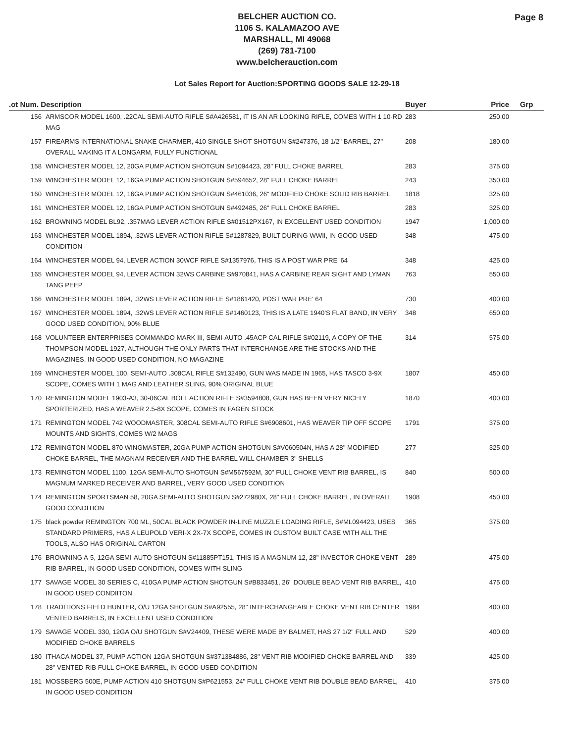BELCHER AUCTION CO.
1106 S. KALAMAZOO AVE
MARSHALL, MI 49068
(269) 781-7100
www.belcherauction.com
Page 8
Lot Sales Report for Auction:SPORTING GOODS SALE 12-29-18
| .ot Num. Description | | Buyer | Price | Grp |
| --- | --- | --- | --- | --- |
| 156 | ARMSCOR MODEL 1600, .22CAL SEMI-AUTO RIFLE S#A426581, IT IS AN AR LOOKING RIFLE, COMES WITH 1 10-RD MAG | 283 | 250.00 | |
| 157 | FIREARMS INTERNATIONAL SNAKE CHARMER, 410 SINGLE SHOT SHOTGUN S#247376, 18 1/2" BARREL, 27" OVERALL MAKING IT A LONGARM, FULLY FUNCTIONAL | 208 | 180.00 | |
| 158 | WINCHESTER MODEL 12, 20GA PUMP ACTION SHOTGUN S#1094423, 28" FULL CHOKE BARREL | 283 | 375.00 | |
| 159 | WINCHESTER MODEL 12, 16GA PUMP ACTION SHOTGUN S#594652, 28" FULL CHOKE BARREL | 243 | 350.00 | |
| 160 | WINCHESTER MODEL 12, 16GA PUMP ACTION SHOTGUN S#461036, 26" MODIFIED CHOKE SOLID RIB BARREL | 1818 | 325.00 | |
| 161 | WINCHESTER MODEL 12, 16GA PUMP ACTION SHOTGUN S#492485, 26" FULL CHOKE BARREL | 283 | 325.00 | |
| 162 | BROWNING MODEL BL92, .357MAG LEVER ACTION RIFLE S#01512PX167, IN EXCELLENT USED CONDITION | 1947 | 1,000.00 | |
| 163 | WINCHESTER MODEL 1894, .32WS LEVER ACTION RIFLE S#1287829, BUILT DURING WWII, IN GOOD USED CONDITION | 348 | 475.00 | |
| 164 | WINCHESTER MODEL 94, LEVER ACTION 30WCF RIFLE S#1357976, THIS IS A POST WAR PRE' 64 | 348 | 425.00 | |
| 165 | WINCHESTER MODEL 94, LEVER ACTION 32WS CARBINE S#970841, HAS A CARBINE REAR SIGHT AND LYMAN TANG PEEP | 763 | 550.00 | |
| 166 | WINCHESTER MODEL 1894, .32WS LEVER ACTION RIFLE S#1861420, POST WAR PRE' 64 | 730 | 400.00 | |
| 167 | WINCHESTER MODEL 1894, .32WS LEVER ACTION RIFLE S#1460123, THIS IS A LATE 1940'S FLAT BAND, IN VERY GOOD USED CONDITION, 90% BLUE | 348 | 650.00 | |
| 168 | VOLUNTEER ENTERPRISES COMMANDO MARK III, SEMI-AUTO .45ACP CAL RIFLE S#02119, A COPY OF THE THOMPSON MODEL 1927, ALTHOUGH THE ONLY PARTS THAT INTERCHANGE ARE THE STOCKS AND THE MAGAZINES, IN GOOD USED CONDITION, NO MAGAZINE | 314 | 575.00 | |
| 169 | WINCHESTER MODEL 100, SEMI-AUTO .308CAL RIFLE S#132490, GUN WAS MADE IN 1965, HAS TASCO 3-9X SCOPE, COMES WITH 1 MAG AND LEATHER SLING, 90% ORIGINAL BLUE | 1807 | 450.00 | |
| 170 | REMINGTON MODEL 1903-A3, 30-06CAL BOLT ACTION RIFLE S#3594808, GUN HAS BEEN VERY NICELY SPORTERIZED, HAS A WEAVER 2.5-8X SCOPE, COMES IN FAGEN STOCK | 1870 | 400.00 | |
| 171 | REMINGTON MODEL 742 WOODMASTER, 308CAL SEMI-AUTO RIFLE S#6908601, HAS WEAVER TIP OFF SCOPE MOUNTS AND SIGHTS, COMES W/2 MAGS | 1791 | 375.00 | |
| 172 | REMINGTON MODEL 870 WINGMASTER, 20GA PUMP ACTION SHOTGUN S#V060504N, HAS A 28" MODIFIED CHOKE BARREL, THE MAGNAM RECEIVER AND THE BARREL WILL CHAMBER 3" SHELLS | 277 | 325.00 | |
| 173 | REMINGTON MODEL 1100, 12GA SEMI-AUTO SHOTGUN S#M567592M, 30" FULL CHOKE VENT RIB BARREL, IS MAGNUM MARKED RECEIVER AND BARREL, VERY GOOD USED CONDITION | 840 | 500.00 | |
| 174 | REMINGTON SPORTSMAN 58, 20GA SEMI-AUTO SHOTGUN S#272980X, 28" FULL CHOKE BARREL, IN OVERALL GOOD CONDITION | 1908 | 450.00 | |
| 175 | black powder REMINGTON 700 ML, 50CAL BLACK POWDER IN-LINE MUZZLE LOADING RIFLE, S#ML094423, USES STANDARD PRIMERS, HAS A LEUPOLD VERI-X 2X-7X SCOPE, COMES IN CUSTOM BUILT CASE WITH ALL THE TOOLS, ALSO HAS ORIGINAL CARTON | 365 | 375.00 | |
| 176 | BROWNING A-5, 12GA SEMI-AUTO SHOTGUN S#11885PT151, THIS IS A MAGNUM 12, 28" INVECTOR CHOKE VENT RIB BARREL, IN GOOD USED CONDITION, COMES WITH SLING | 289 | 475.00 | |
| 177 | SAVAGE MODEL 30 SERIES C, 410GA PUMP ACTION SHOTGUN S#B833451, 26" DOUBLE BEAD VENT RIB BARREL, IN GOOD USED CONDIITON | 410 | 475.00 | |
| 178 | TRADITIONS FIELD HUNTER, O/U 12GA SHOTGUN S#A92555, 28" INTERCHANGEABLE CHOKE VENT RIB CENTER VENTED BARRELS, IN EXCELLENT USED CONDITION | 1984 | 400.00 | |
| 179 | SAVAGE MODEL 330, 12GA O/U SHOTGUN S#V24409, THESE WERE MADE BY BALMET, HAS 27 1/2" FULL AND MODIFIED CHOKE BARRELS | 529 | 400.00 | |
| 180 | ITHACA MODEL 37, PUMP ACTION 12GA SHOTGUN S#371384886, 28" VENT RIB MODIFIED CHOKE BARREL AND 28" VENTED RIB FULL CHOKE BARREL, IN GOOD USED CONDITION | 339 | 425.00 | |
| 181 | MOSSBERG 500E, PUMP ACTION 410 SHOTGUN S#P621553, 24" FULL CHOKE VENT RIB DOUBLE BEAD BARREL, IN GOOD USED CONDITION | 410 | 375.00 | |